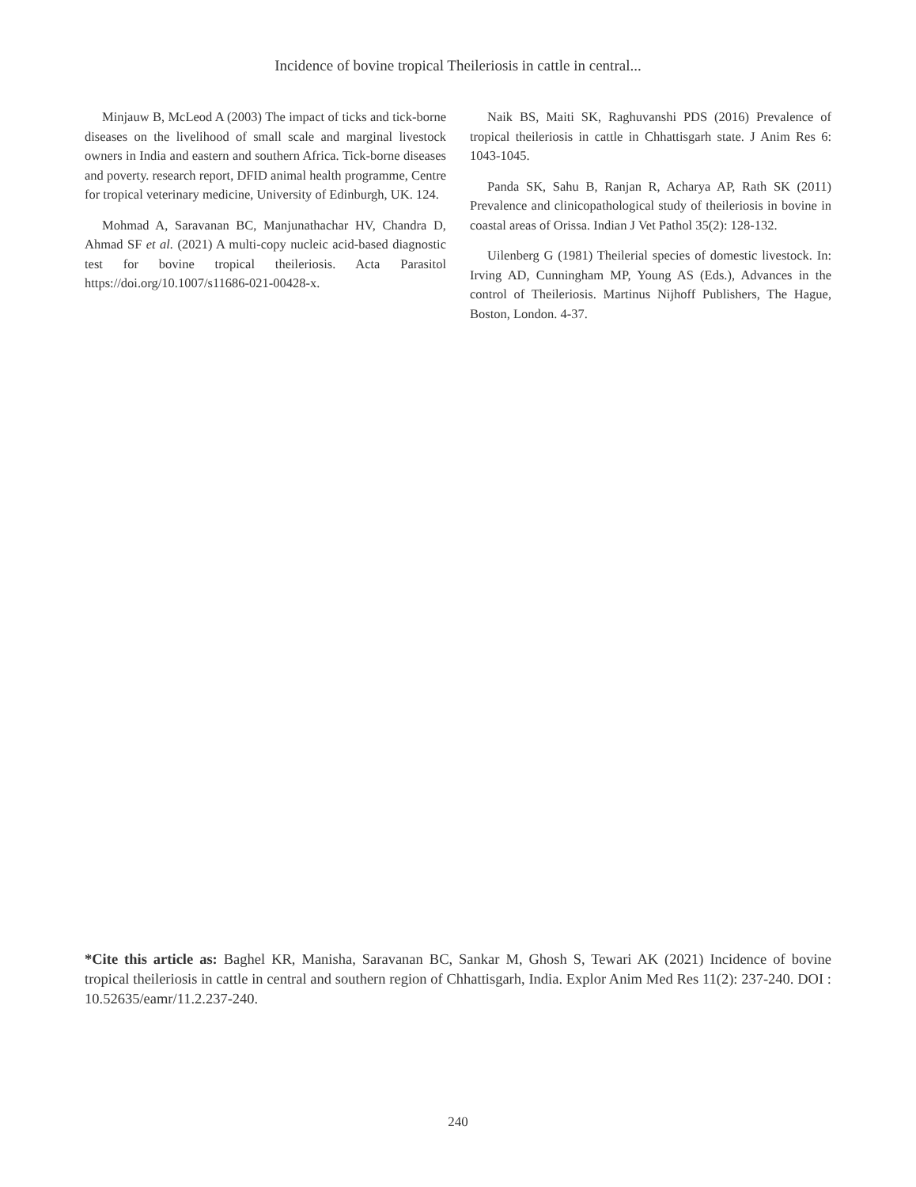Incidence of bovine tropical Theileriosis in cattle in central...
Minjauw B, McLeod A (2003) The impact of ticks and tick-borne diseases on the livelihood of small scale and marginal livestock owners in India and eastern and southern Africa. Tick-borne diseases and poverty. research report, DFID animal health programme, Centre for tropical veterinary medicine, University of Edinburgh, UK. 124.
Mohmad A, Saravanan BC, Manjunathachar HV, Chandra D, Ahmad SF et al. (2021) A multi-copy nucleic acid-based diagnostic test for bovine tropical theileriosis. Acta Parasitol https://doi.org/10.1007/s11686-021-00428-x.
Naik BS, Maiti SK, Raghuvanshi PDS (2016) Prevalence of tropical theileriosis in cattle in Chhattisgarh state. J Anim Res 6: 1043-1045.
Panda SK, Sahu B, Ranjan R, Acharya AP, Rath SK (2011) Prevalence and clinicopathological study of theileriosis in bovine in coastal areas of Orissa. Indian J Vet Pathol 35(2): 128-132.
Uilenberg G (1981) Theilerial species of domestic livestock. In: Irving AD, Cunningham MP, Young AS (Eds.), Advances in the control of Theileriosis. Martinus Nijhoff Publishers, The Hague, Boston, London. 4-37.
*Cite this article as: Baghel KR, Manisha, Saravanan BC, Sankar M, Ghosh S, Tewari AK (2021) Incidence of bovine tropical theileriosis in cattle in central and southern region of Chhattisgarh, India. Explor Anim Med Res 11(2): 237-240. DOI : 10.52635/eamr/11.2.237-240.
240